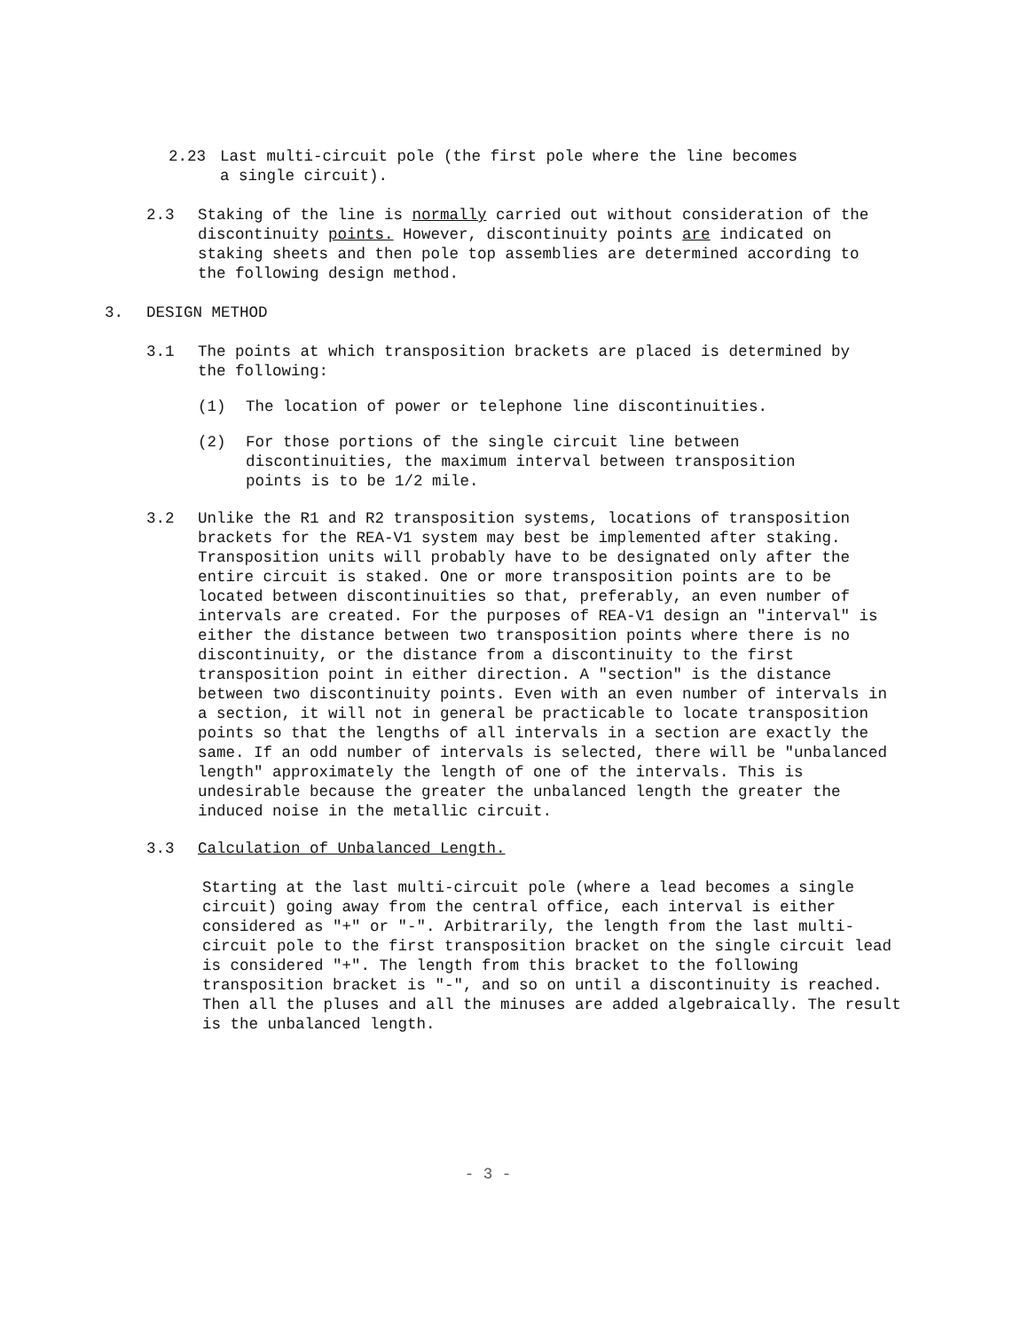2.23 Last multi-circuit pole (the first pole where the line becomes
a single circuit).
2.3 Staking of the line is normally carried out without consideration of the discontinuity points. However, discontinuity points are indicated on staking sheets and then pole top assemblies are determined according to the following design method.
3. DESIGN METHOD
3.1 The points at which transposition brackets are placed is determined by the following:
(1) The location of power or telephone line discontinuities.
(2) For those portions of the single circuit line between discontinuities, the maximum interval between transposition points is to be 1/2 mile.
3.2 Unlike the R1 and R2 transposition systems, locations of transposition brackets for the REA-V1 system may best be implemented after staking. Transposition units will probably have to be designated only after the entire circuit is staked. One or more transposition points are to be located between discontinuities so that, preferably, an even number of intervals are created. For the purposes of REA-V1 design an "interval" is either the distance between two transposition points where there is no discontinuity, or the distance from a discontinuity to the first transposition point in either direction. A "section" is the distance between two discontinuity points. Even with an even number of intervals in a section, it will not in general be practicable to locate transposition points so that the lengths of all intervals in a section are exactly the same. If an odd number of intervals is selected, there will be "unbalanced length" approximately the length of one of the intervals. This is undesirable because the greater the unbalanced length the greater the induced noise in the metallic circuit.
3.3 Calculation of Unbalanced Length.
Starting at the last multi-circuit pole (where a lead becomes a single circuit) going away from the central office, each interval is either considered as "+" or "-". Arbitrarily, the length from the last multi-circuit pole to the first transposition bracket on the single circuit lead is considered "+". The length from this bracket to the following transposition bracket is "-", and so on until a discontinuity is reached. Then all the pluses and all the minuses are added algebraically. The result is the unbalanced length.
- 3 -